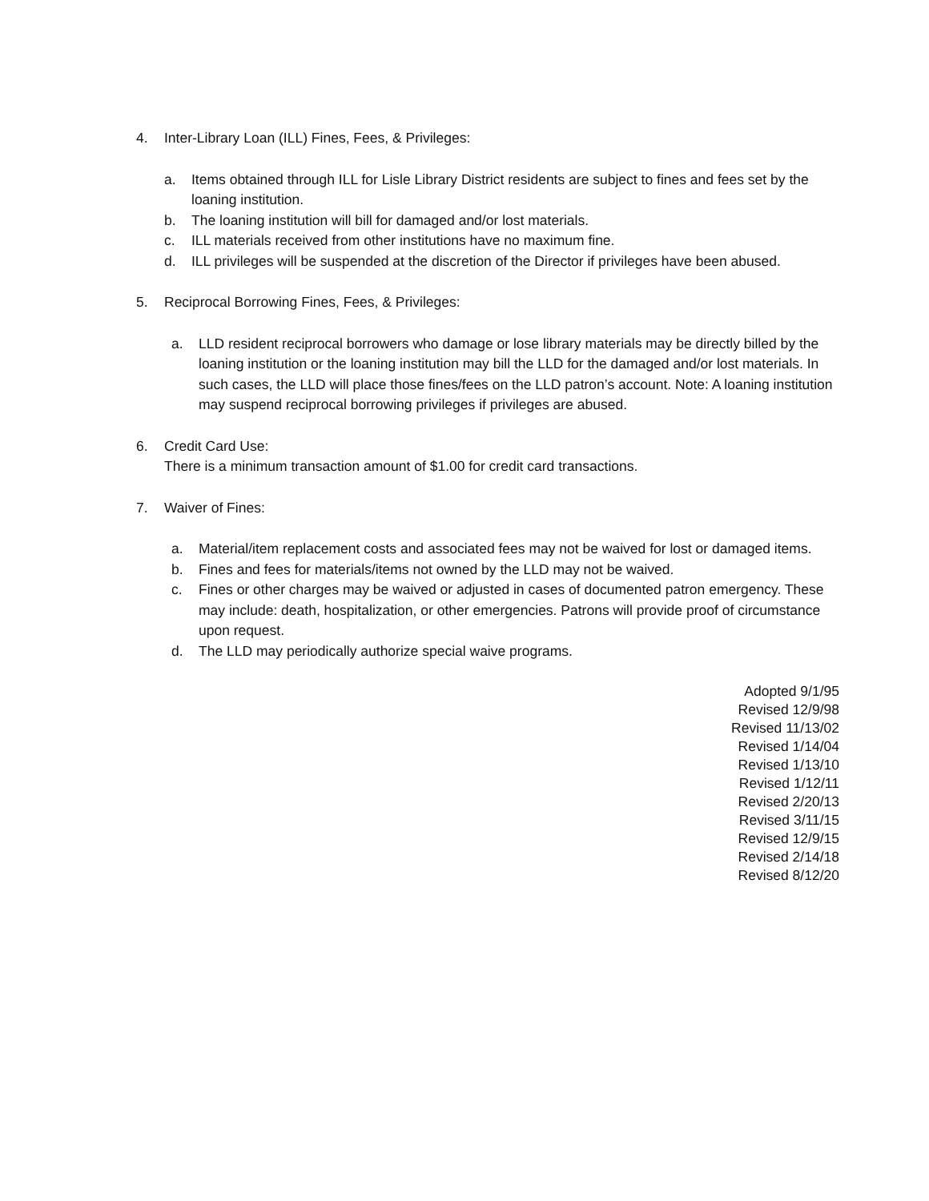4. Inter-Library Loan (ILL) Fines, Fees, & Privileges:
a. Items obtained through ILL for Lisle Library District residents are subject to fines and fees set by the loaning institution.
b. The loaning institution will bill for damaged and/or lost materials.
c. ILL materials received from other institutions have no maximum fine.
d. ILL privileges will be suspended at the discretion of the Director if privileges have been abused.
5. Reciprocal Borrowing Fines, Fees, & Privileges:
a. LLD resident reciprocal borrowers who damage or lose library materials may be directly billed by the loaning institution or the loaning institution may bill the LLD for the damaged and/or lost materials. In such cases, the LLD will place those fines/fees on the LLD patron’s account. Note: A loaning institution may suspend reciprocal borrowing privileges if privileges are abused.
6. Credit Card Use:
There is a minimum transaction amount of $1.00 for credit card transactions.
7. Waiver of Fines:
a. Material/item replacement costs and associated fees may not be waived for lost or damaged items.
b. Fines and fees for materials/items not owned by the LLD may not be waived.
c. Fines or other charges may be waived or adjusted in cases of documented patron emergency. These may include: death, hospitalization, or other emergencies. Patrons will provide proof of circumstance upon request.
d. The LLD may periodically authorize special waive programs.
Adopted 9/1/95
Revised 12/9/98
Revised 11/13/02
Revised 1/14/04
Revised 1/13/10
Revised 1/12/11
Revised 2/20/13
Revised 3/11/15
Revised 12/9/15
Revised 2/14/18
Revised 8/12/20